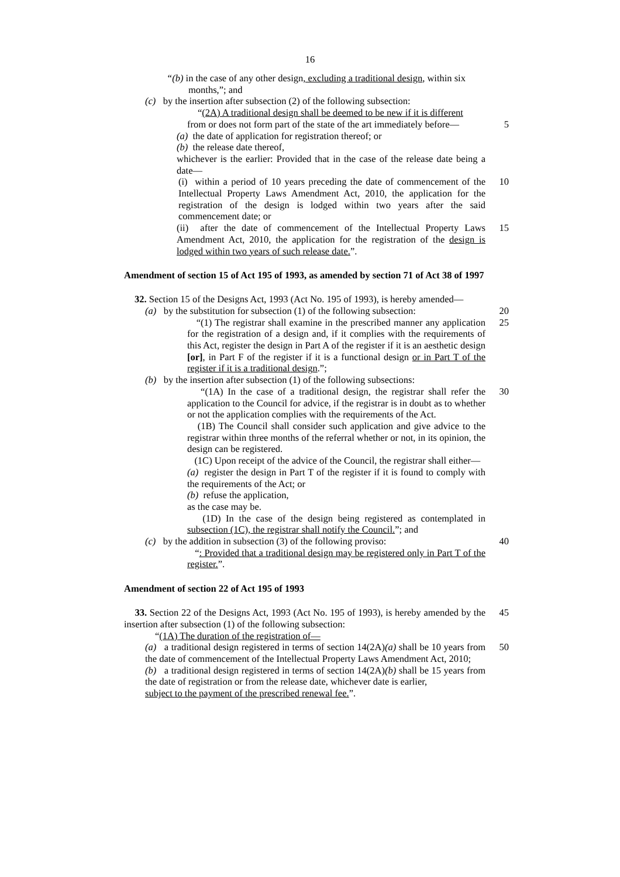16
“(b) in the case of any other design, excluding a traditional design, within six
months,”; and
(c) by the insertion after subsection (2) of the following subsection:
“(2A) A traditional design shall be deemed to be new if it is different
from or does not form part of the state of the art immediately before—
5
(a) the date of application for registration thereof; or
(b) the release date thereof,
whichever is the earlier: Provided that in the case of the release date being a date—
(i) within a period of 10 years preceding the date of commencement of the Intellectual Property Laws Amendment Act, 2010, the application for the registration of the design is lodged within two years after the said commencement date; or
10
(ii) after the date of commencement of the Intellectual Property Laws Amendment Act, 2010, the application for the registration of the design is lodged within two years of such release date.”.
15
Amendment of section 15 of Act 195 of 1993, as amended by section 71 of Act 38 of 1997
32. Section 15 of the Designs Act, 1993 (Act No. 195 of 1993), is hereby amended—
(a) by the substitution for subsection (1) of the following subsection:
20
“(1) The registrar shall examine in the prescribed manner any application for the registration of a design and, if it complies with the requirements of this Act, register the design in Part A of the register if it is an aesthetic design [or], in Part F of the register if it is a functional design or in Part T of the register if it is a traditional design.”;
25
(b) by the insertion after subsection (1) of the following subsections:
“(1A) In the case of a traditional design, the registrar shall refer the application to the Council for advice, if the registrar is in doubt as to whether or not the application complies with the requirements of the Act.
(1B) The Council shall consider such application and give advice to the registrar within three months of the referral whether or not, in its opinion, the design can be registered.
(1C) Upon receipt of the advice of the Council, the registrar shall either—
(a) register the design in Part T of the register if it is found to comply with the requirements of the Act; or
(b) refuse the application,
as the case may be.
(1D) In the case of the design being registered as contemplated in subsection (1C), the registrar shall notify the Council.”; and
30
(c) by the addition in subsection (3) of the following proviso:
40
“: Provided that a traditional design may be registered only in Part T of the register.”.
Amendment of section 22 of Act 195 of 1993
33. Section 22 of the Designs Act, 1993 (Act No. 195 of 1993), is hereby amended by the insertion after subsection (1) of the following subsection:
45
“(1A) The duration of the registration of—
(a) a traditional design registered in terms of section 14(2A)(a) shall be 10 years from the date of commencement of the Intellectual Property Laws Amendment Act, 2010;
50
(b) a traditional design registered in terms of section 14(2A)(b) shall be 15 years from the date of registration or from the release date, whichever date is earlier,
subject to the payment of the prescribed renewal fee.”.